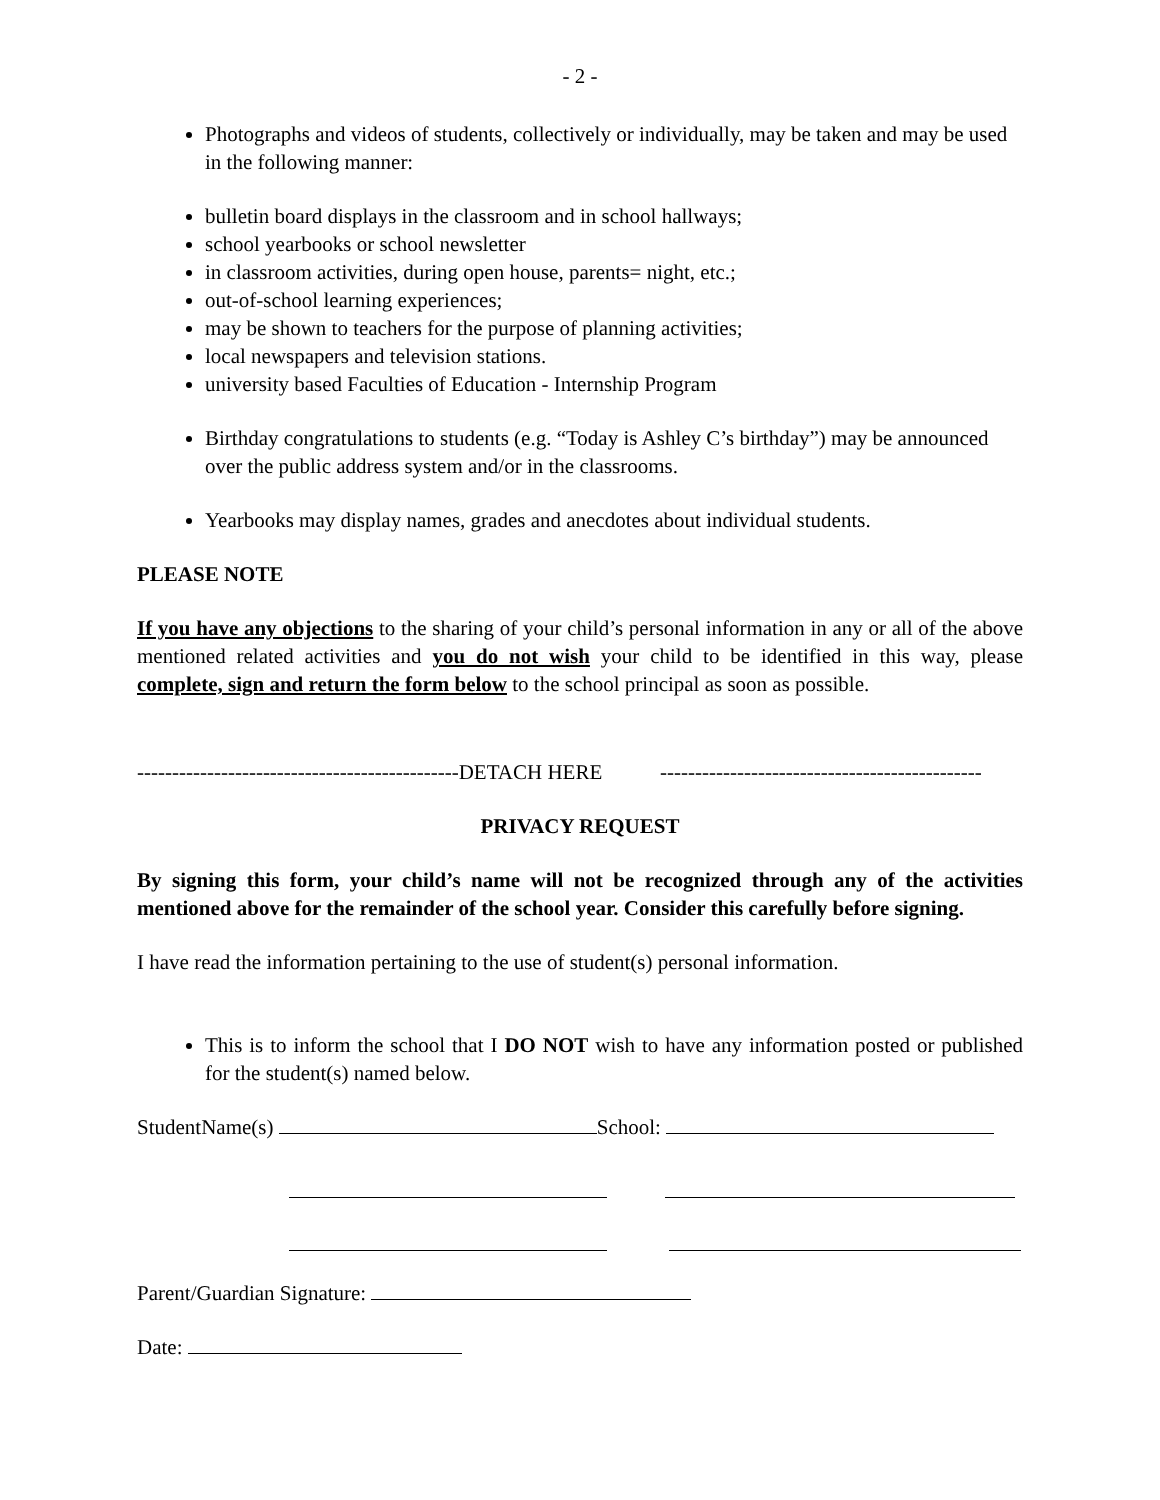- 2 -
Photographs and videos of students, collectively or individually, may be taken and may be used in the following manner:
bulletin board displays in the classroom and in school hallways;
school yearbooks or school newsletter
in classroom activities, during open house, parents= night, etc.;
out-of-school learning experiences;
may be shown to teachers for the purpose of planning activities;
local newspapers and television stations.
university based Faculties of Education - Internship Program
Birthday congratulations to students (e.g. “Today is Ashley C’s birthday”) may be announced over the public address system and/or in the classrooms.
Yearbooks may display names, grades and anecdotes about individual students.
PLEASE NOTE
If you have any objections to the sharing of your child’s personal information in any or all of the above mentioned related activities and you do not wish your child to be identified in this way, please complete, sign and return the form below to the school principal as soon as possible.
----------------------------------------------DETACH HERE ----------------------------------------------
PRIVACY REQUEST
By signing this form, your child’s name will not be recognized through any of the activities mentioned above for the remainder of the school year. Consider this carefully before signing.
I have read the information pertaining to the use of student(s) personal information.
This is to inform the school that I DO NOT wish to have any information posted or published for the student(s) named below.
StudentName(s) School:
Parent/Guardian Signature:
Date: